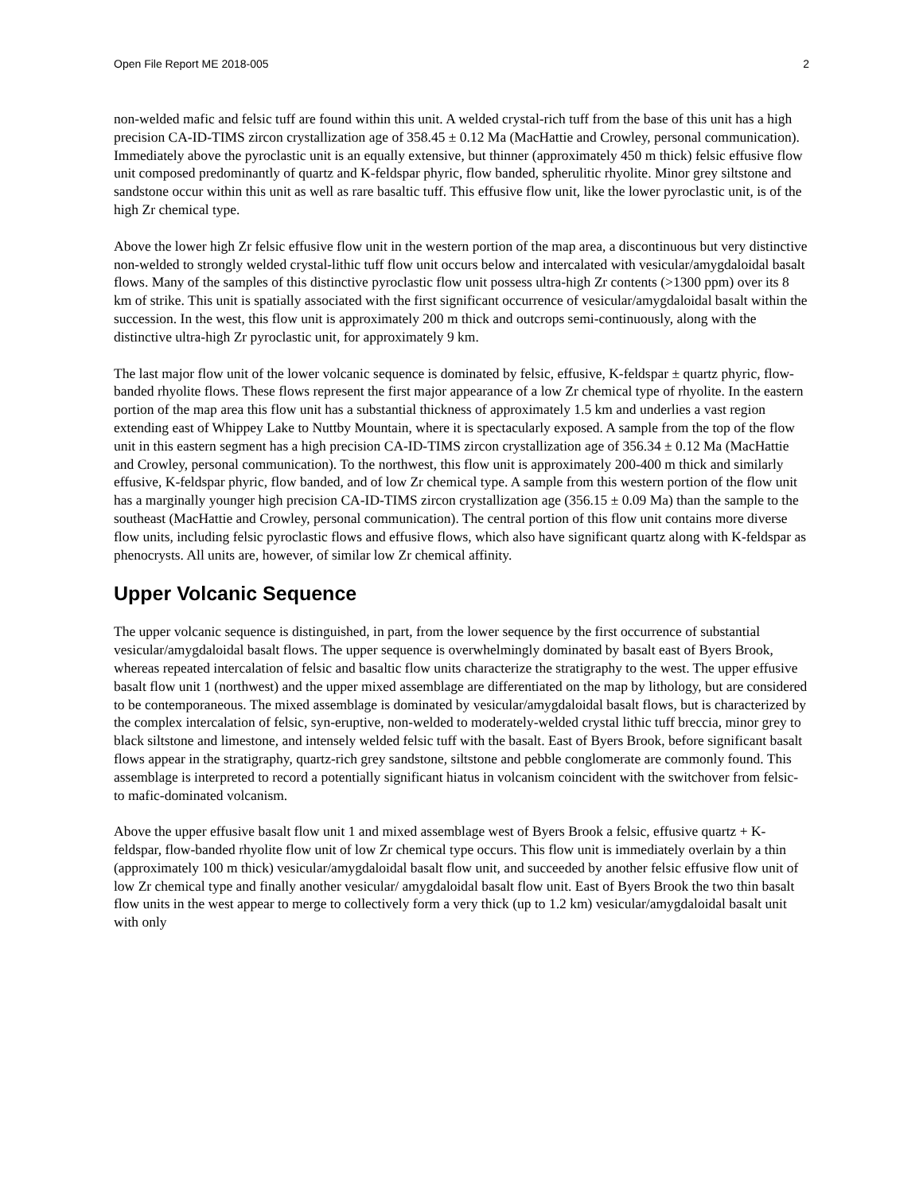Open File Report ME 2018-005 2
non-welded mafic and felsic tuff are found within this unit. A welded crystal-rich tuff from the base of this unit has a high precision CA-ID-TIMS zircon crystallization age of 358.45 ± 0.12 Ma (MacHattie and Crowley, personal communication). Immediately above the pyroclastic unit is an equally extensive, but thinner (approximately 450 m thick) felsic effusive flow unit composed predominantly of quartz and K-feldspar phyric, flow banded, spherulitic rhyolite. Minor grey siltstone and sandstone occur within this unit as well as rare basaltic tuff. This effusive flow unit, like the lower pyroclastic unit, is of the high Zr chemical type.
Above the lower high Zr felsic effusive flow unit in the western portion of the map area, a discontinuous but very distinctive non-welded to strongly welded crystal-lithic tuff flow unit occurs below and intercalated with vesicular/amygdaloidal basalt flows. Many of the samples of this distinctive pyroclastic flow unit possess ultra-high Zr contents (>1300 ppm) over its 8 km of strike. This unit is spatially associated with the first significant occurrence of vesicular/amygdaloidal basalt within the succession. In the west, this flow unit is approximately 200 m thick and outcrops semi-continuously, along with the distinctive ultra-high Zr pyroclastic unit, for approximately 9 km.
The last major flow unit of the lower volcanic sequence is dominated by felsic, effusive, K-feldspar ± quartz phyric, flow-banded rhyolite flows. These flows represent the first major appearance of a low Zr chemical type of rhyolite. In the eastern portion of the map area this flow unit has a substantial thickness of approximately 1.5 km and underlies a vast region extending east of Whippey Lake to Nuttby Mountain, where it is spectacularly exposed. A sample from the top of the flow unit in this eastern segment has a high precision CA-ID-TIMS zircon crystallization age of 356.34 ± 0.12 Ma (MacHattie and Crowley, personal communication). To the northwest, this flow unit is approximately 200-400 m thick and similarly effusive, K-feldspar phyric, flow banded, and of low Zr chemical type. A sample from this western portion of the flow unit has a marginally younger high precision CA-ID-TIMS zircon crystallization age (356.15 ± 0.09 Ma) than the sample to the southeast (MacHattie and Crowley, personal communication). The central portion of this flow unit contains more diverse flow units, including felsic pyroclastic flows and effusive flows, which also have significant quartz along with K-feldspar as phenocrysts. All units are, however, of similar low Zr chemical affinity.
Upper Volcanic Sequence
The upper volcanic sequence is distinguished, in part, from the lower sequence by the first occurrence of substantial vesicular/amygdaloidal basalt flows. The upper sequence is overwhelmingly dominated by basalt east of Byers Brook, whereas repeated intercalation of felsic and basaltic flow units characterize the stratigraphy to the west. The upper effusive basalt flow unit 1 (northwest) and the upper mixed assemblage are differentiated on the map by lithology, but are considered to be contemporaneous. The mixed assemblage is dominated by vesicular/amygdaloidal basalt flows, but is characterized by the complex intercalation of felsic, syn-eruptive, non-welded to moderately-welded crystal lithic tuff breccia, minor grey to black siltstone and limestone, and intensely welded felsic tuff with the basalt. East of Byers Brook, before significant basalt flows appear in the stratigraphy, quartz-rich grey sandstone, siltstone and pebble conglomerate are commonly found. This assemblage is interpreted to record a potentially significant hiatus in volcanism coincident with the switchover from felsic- to mafic-dominated volcanism.
Above the upper effusive basalt flow unit 1 and mixed assemblage west of Byers Brook a felsic, effusive quartz + K-feldspar, flow-banded rhyolite flow unit of low Zr chemical type occurs. This flow unit is immediately overlain by a thin (approximately 100 m thick) vesicular/amygdaloidal basalt flow unit, and succeeded by another felsic effusive flow unit of low Zr chemical type and finally another vesicular/ amygdaloidal basalt flow unit. East of Byers Brook the two thin basalt flow units in the west appear to merge to collectively form a very thick (up to 1.2 km) vesicular/amygdaloidal basalt unit with only